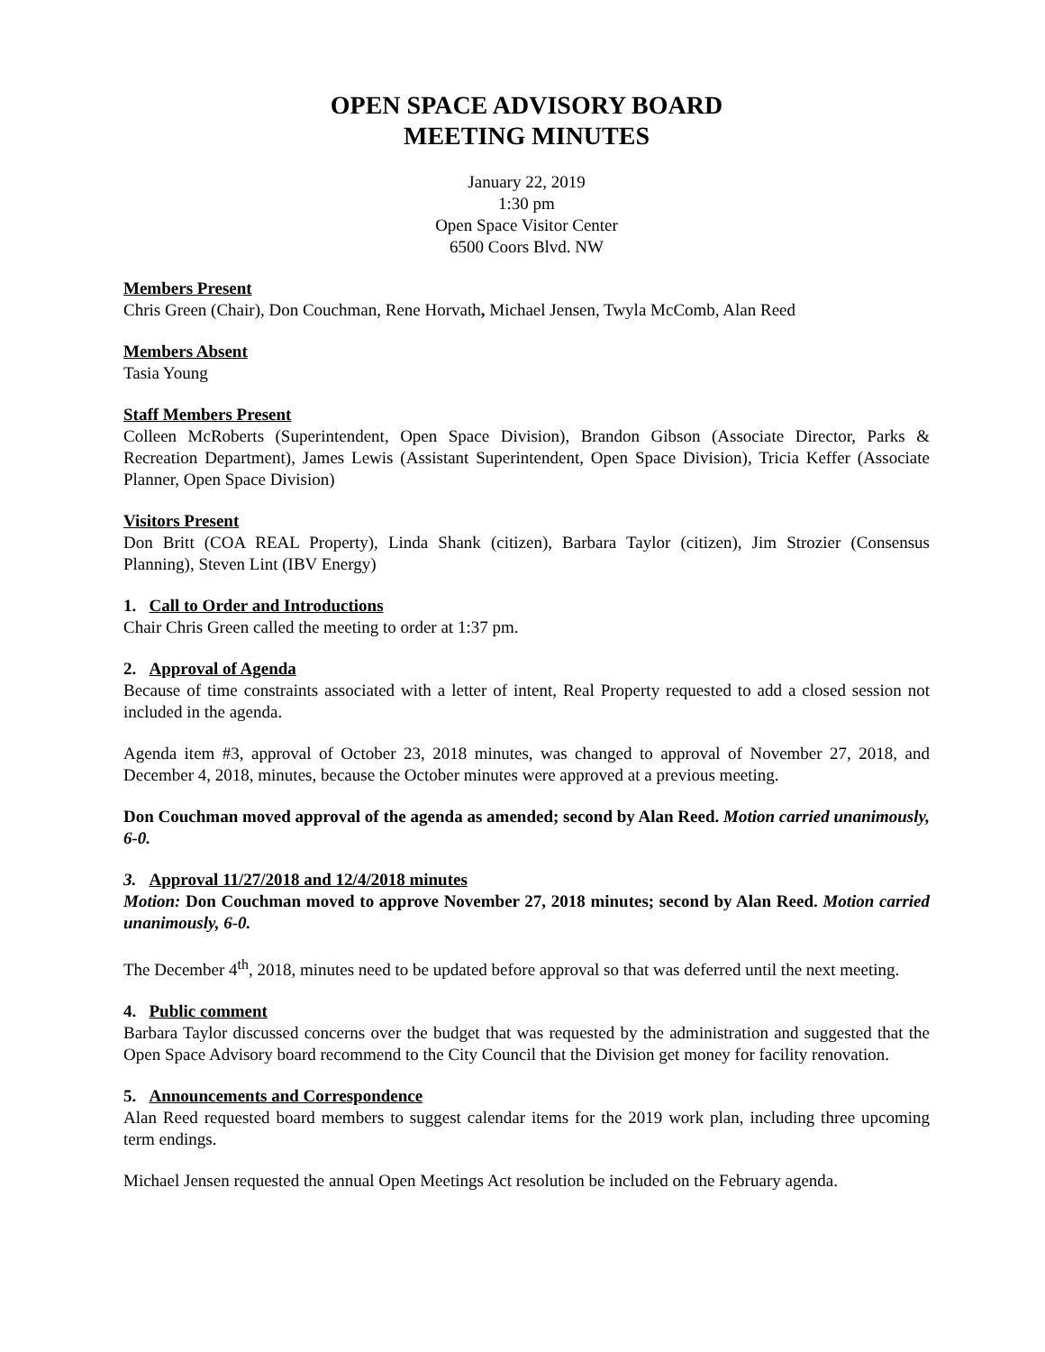OPEN SPACE ADVISORY BOARD
MEETING MINUTES
January 22, 2019
1:30 pm
Open Space Visitor Center
6500 Coors Blvd. NW
Members Present
Chris Green (Chair), Don Couchman, Rene Horvath, Michael Jensen, Twyla McComb, Alan Reed
Members Absent
Tasia Young
Staff Members Present
Colleen McRoberts (Superintendent, Open Space Division), Brandon Gibson (Associate Director, Parks & Recreation Department), James Lewis (Assistant Superintendent, Open Space Division), Tricia Keffer (Associate Planner, Open Space Division)
Visitors Present
Don Britt (COA REAL Property), Linda Shank (citizen), Barbara Taylor (citizen), Jim Strozier (Consensus Planning), Steven Lint (IBV Energy)
1. Call to Order and Introductions
Chair Chris Green called the meeting to order at 1:37 pm.
2. Approval of Agenda
Because of time constraints associated with a letter of intent, Real Property requested to add a closed session not included in the agenda.
Agenda item #3, approval of October 23, 2018 minutes, was changed to approval of November 27, 2018, and December 4, 2018, minutes, because the October minutes were approved at a previous meeting.
Don Couchman moved approval of the agenda as amended; second by Alan Reed. Motion carried unanimously, 6-0.
3. Approval 11/27/2018 and 12/4/2018 minutes
Motion: Don Couchman moved to approve November 27, 2018 minutes; second by Alan Reed. Motion carried unanimously, 6-0.
The December 4<sup>th</sup>, 2018, minutes need to be updated before approval so that was deferred until the next meeting.
4. Public comment
Barbara Taylor discussed concerns over the budget that was requested by the administration and suggested that the Open Space Advisory board recommend to the City Council that the Division get money for facility renovation.
5. Announcements and Correspondence
Alan Reed requested board members to suggest calendar items for the 2019 work plan, including three upcoming term endings.
Michael Jensen requested the annual Open Meetings Act resolution be included on the February agenda.